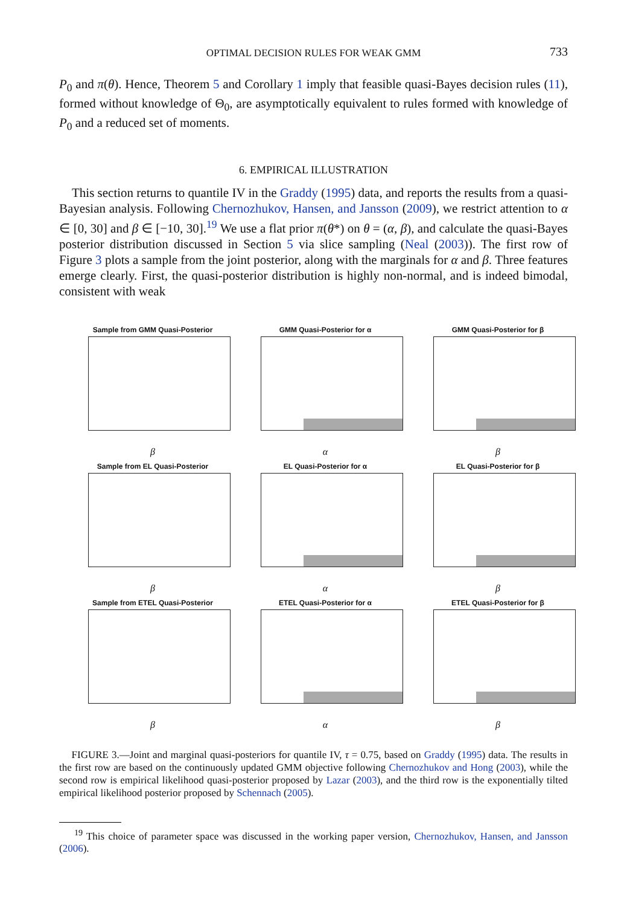OPTIMAL DECISION RULES FOR WEAK GMM 733
P<sub>0</sub> and π(θ). Hence, Theorem 5 and Corollary 1 imply that feasible quasi-Bayes decision rules (11), formed without knowledge of Θ<sub>0</sub>, are asymptotically equivalent to rules formed with knowledge of P<sub>0</sub> and a reduced set of moments.
6. EMPIRICAL ILLUSTRATION
This section returns to quantile IV in the Graddy (1995) data, and reports the results from a quasi-Bayesian analysis. Following Chernozhukov, Hansen, and Jansson (2009), we restrict attention to α ∈ [0, 30] and β ∈ [−10, 30].<sup>19</sup> We use a flat prior π(θ*) on θ = (α, β), and calculate the quasi-Bayes posterior distribution discussed in Section 5 via slice sampling (Neal (2003)). The first row of Figure 3 plots a sample from the joint posterior, along with the marginals for α and β. Three features emerge clearly. First, the quasi-posterior distribution is highly non-normal, and is indeed bimodal, consistent with weak
Sample from GMM Quasi-Posterior
β
GMM Quasi-Posterior for α
α
GMM Quasi-Posterior for β
β
Sample from EL Quasi-Posterior
β
EL Quasi-Posterior for α
α
EL Quasi-Posterior for β
β
Sample from ETEL Quasi-Posterior
β
ETEL Quasi-Posterior for α
α
ETEL Quasi-Posterior for β
β
FIGURE 3.—Joint and marginal quasi-posteriors for quantile IV, τ = 0.75, based on Graddy (1995) data. The results in the first row are based on the continuously updated GMM objective following Chernozhukov and Hong (2003), while the second row is empirical likelihood quasi-posterior proposed by Lazar (2003), and the third row is the exponentially tilted empirical likelihood posterior proposed by Schennach (2005).
<sup>19</sup> This choice of parameter space was discussed in the working paper version, Chernozhukov, Hansen, and Jansson (2006).